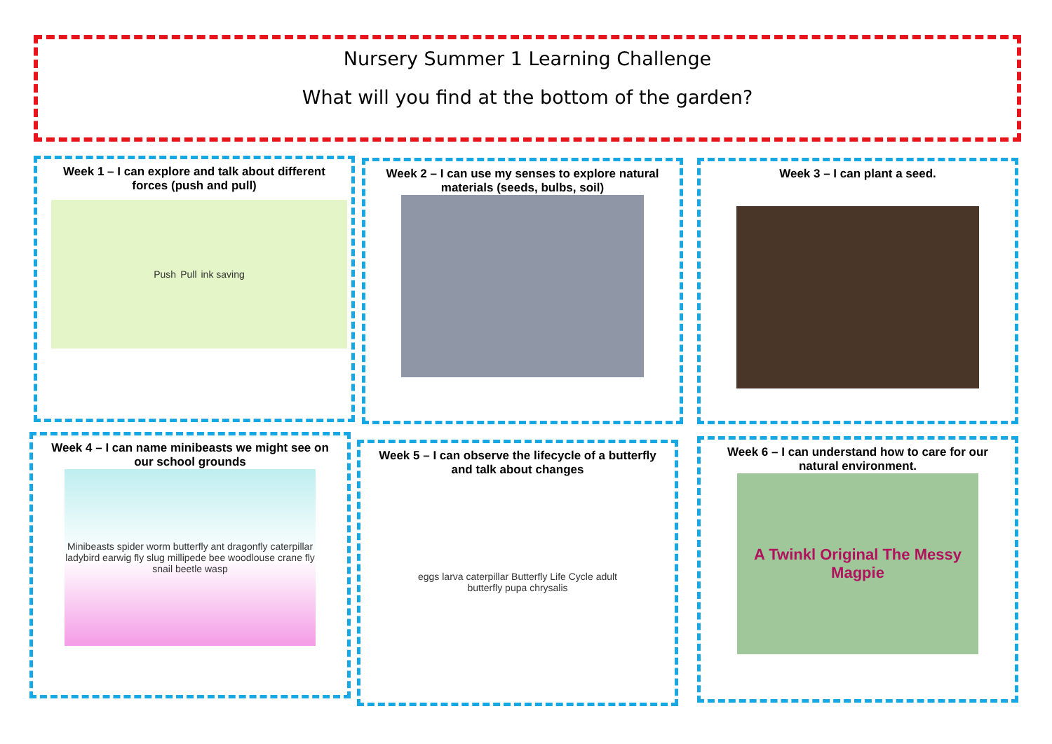Nursery Summer 1 Learning Challenge
What will you find at the bottom of the garden?
Week 1 – I can explore and talk about different forces (push and pull)
Push Pull ink saving
Week 2 – I can use my senses to explore natural materials (seeds, bulbs, soil)
Week 3 – I can plant a seed.
Week 4 – I can name minibeasts we might see on our school grounds
Minibeasts spider worm butterfly ant dragonfly caterpillar ladybird earwig fly slug millipede bee woodlouse crane fly snail beetle wasp
Week 5 – I can observe the lifecycle of a butterfly and talk about changes
eggs larva caterpillar Butterfly Life Cycle adult butterfly pupa chrysalis
Week 6 – I can understand how to care for our natural environment.
A Twinkl Original The Messy Magpie